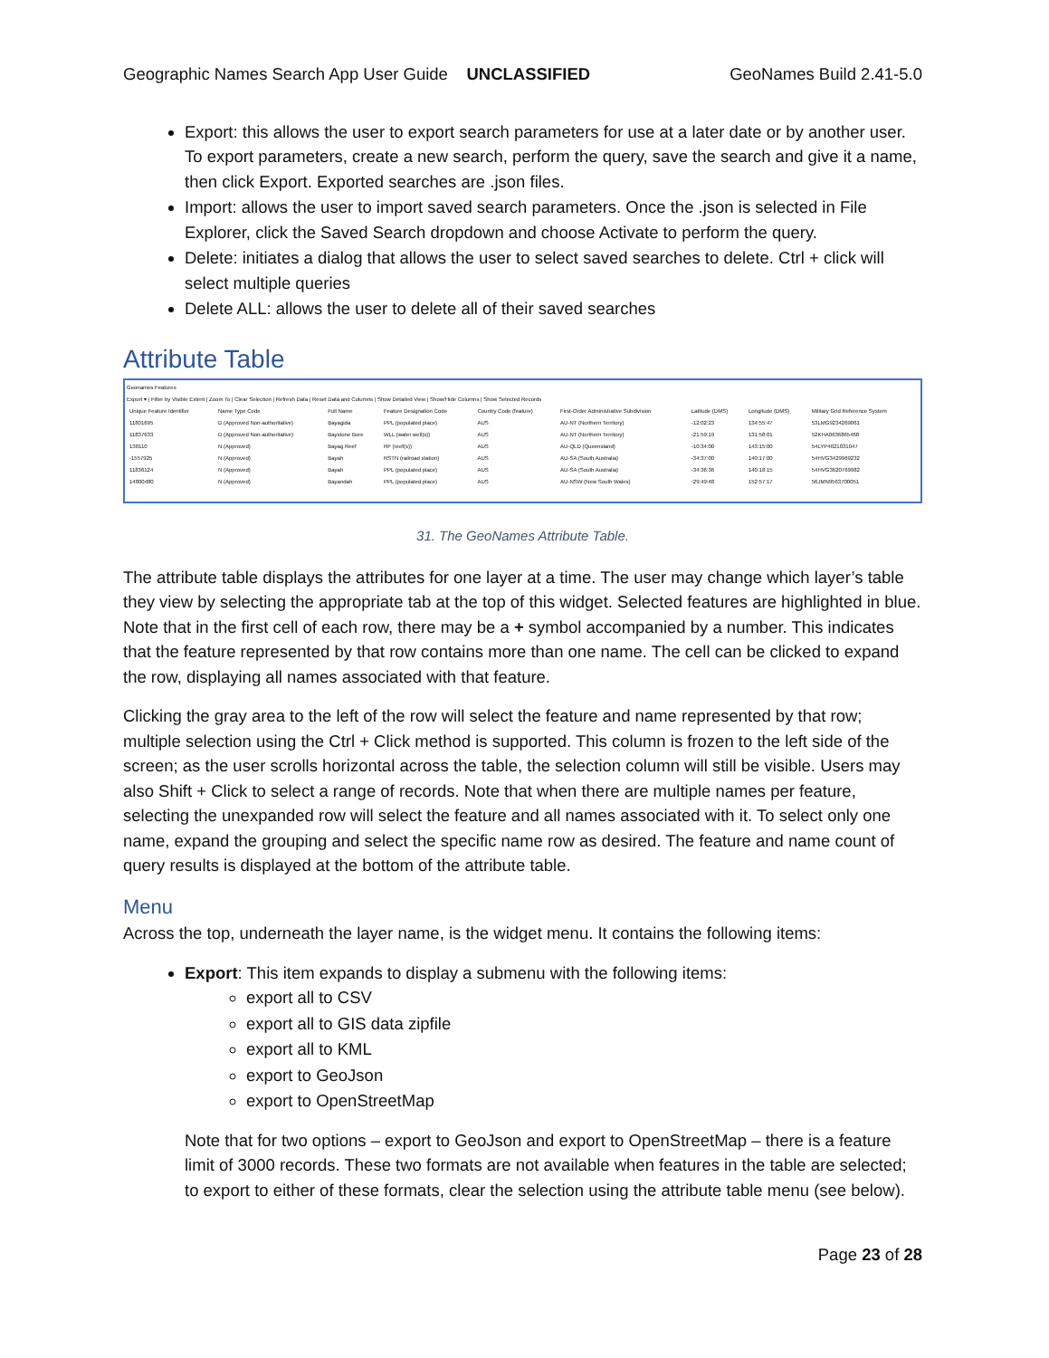Geographic Names Search App User Guide UNCLASSIFIED GeoNames Build 2.41-5.0
Export: this allows the user to export search parameters for use at a later date or by another user. To export parameters, create a new search, perform the query, save the search and give it a name, then click Export. Exported searches are .json files.
Import: allows the user to import saved search parameters. Once the .json is selected in File Explorer, click the Saved Search dropdown and choose Activate to perform the query.
Delete: initiates a dialog that allows the user to select saved searches to delete. Ctrl + click will select multiple queries
Delete ALL: allows the user to delete all of their saved searches
Attribute Table
Geonames Features
Export ▾ | Filter by Visible Extent | Zoom To | Clear Selection | Refresh Data | Reset Data and Columns | Show Detailed View | Show/Hide Columns | Show Selected Records
| Unique Feature Identifier | Name Type Code | Full Name | Feature Designation Code | Country Code (feature) | First-Order Administrative Subdivision | Latitude (DMS) | Longitude (DMS) | Military Grid Reference System |
| 11801695 | D (Approved Non-authoritative) | Bayagida | PPL (populated place) | AUS | AU-NT (Northern Territory) | -12:02:23 | 134:55:47 | 53LMG9234269061 |
| 11837633 | D (Approved Non-authoritative) | Baystone Bore | WLL (water well(s)) | AUS | AU-NT (Northern Territory) | -21:59:19 | 131:58:01 | 52KHA0636865468 |
| 130110 | N (Approved) | Bayag Reef | RF (reef(s)) | AUS | AU-QLD (Queensland) | -10:34:00 | 143:15:00 | 54LYP4621031047 |
| -1557925 | N (Approved) | Bayah | RSTN (railroad station) | AUS | AU-SA (South Australia) | -34:37:00 | 140:17:00 | 54HVG3429969232 |
| 11836124 | N (Approved) | Bayah | PPL (populated place) | AUS | AU-SA (South Australia) | -34:36:36 | 140:18:15 | 54HVG3620769982 |
| 14800480 | N (Approved) | Bayandah | PPL (populated place) | AUS | AU-NSW (New South Wales) | -29:49:48 | 152:57:17 | 56JMN9563700051 |
31. The GeoNames Attribute Table.
The attribute table displays the attributes for one layer at a time. The user may change which layer’s table they view by selecting the appropriate tab at the top of this widget. Selected features are highlighted in blue. Note that in the first cell of each row, there may be a + symbol accompanied by a number. This indicates that the feature represented by that row contains more than one name. The cell can be clicked to expand the row, displaying all names associated with that feature.
Clicking the gray area to the left of the row will select the feature and name represented by that row; multiple selection using the Ctrl + Click method is supported. This column is frozen to the left side of the screen; as the user scrolls horizontal across the table, the selection column will still be visible. Users may also Shift + Click to select a range of records. Note that when there are multiple names per feature, selecting the unexpanded row will select the feature and all names associated with it. To select only one name, expand the grouping and select the specific name row as desired. The feature and name count of query results is displayed at the bottom of the attribute table.
Menu
Across the top, underneath the layer name, is the widget menu. It contains the following items:
Export: This item expands to display a submenu with the following items:
export all to CSV
export all to GIS data zipfile
export all to KML
export to GeoJson
export to OpenStreetMap
Note that for two options – export to GeoJson and export to OpenStreetMap – there is a feature limit of 3000 records. These two formats are not available when features in the table are selected; to export to either of these formats, clear the selection using the attribute table menu (see below).
Page 23 of 28